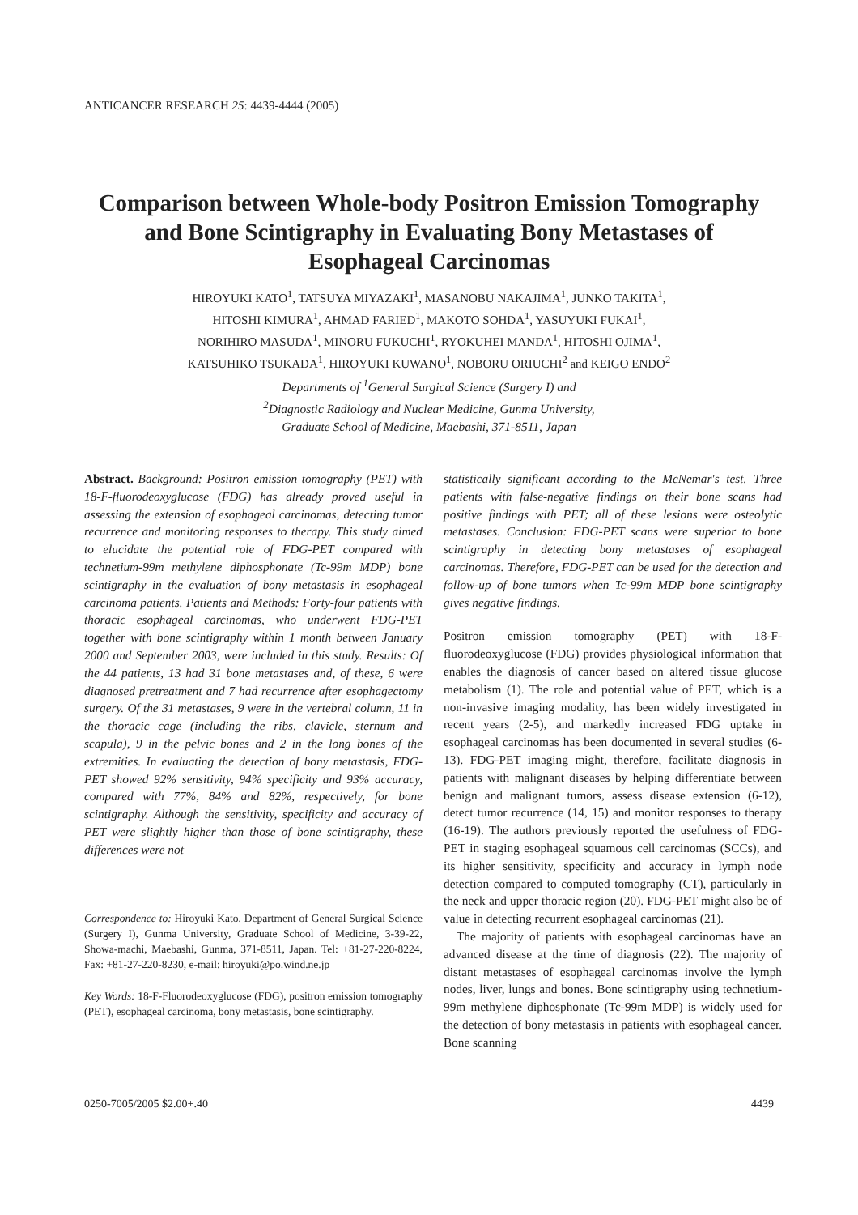ANTICANCER RESEARCH 25: 4439-4444 (2005)
Comparison between Whole-body Positron Emission Tomography and Bone Scintigraphy in Evaluating Bony Metastases of Esophageal Carcinomas
HIROYUKI KATO<sup>1</sup>, TATSUYA MIYAZAKI<sup>1</sup>, MASANOBU NAKAJIMA<sup>1</sup>, JUNKO TAKITA<sup>1</sup>,
HITOSHI KIMURA<sup>1</sup>, AHMAD FARIED<sup>1</sup>, MAKOTO SOHDA<sup>1</sup>, YASUYUKI FUKAI<sup>1</sup>,
NORIHIRO MASUDA<sup>1</sup>, MINORU FUKUCHI<sup>1</sup>, RYOKUHEI MANDA<sup>1</sup>, HITOSHI OJIMA<sup>1</sup>,
KATSUHIKO TSUKADA<sup>1</sup>, HIROYUKI KUWANO<sup>1</sup>, NOBORU ORIUCHI<sup>2</sup> and KEIGO ENDO<sup>2</sup>
Departments of <sup>1</sup>General Surgical Science (Surgery I) and
<sup>2</sup> Diagnostic Radiology and Nuclear Medicine, Gunma University,
Graduate School of Medicine, Maebashi, 371-8511, Japan
Abstract. Background: Positron emission tomography (PET) with 18-F-fluorodeoxyglucose (FDG) has already proved useful in assessing the extension of esophageal carcinomas, detecting tumor recurrence and monitoring responses to therapy. This study aimed to elucidate the potential role of FDG-PET compared with technetium-99m methylene diphosphonate (Tc-99m MDP) bone scintigraphy in the evaluation of bony metastasis in esophageal carcinoma patients. Patients and Methods: Forty-four patients with thoracic esophageal carcinomas, who underwent FDG-PET together with bone scintigraphy within 1 month between January 2000 and September 2003, were included in this study. Results: Of the 44 patients, 13 had 31 bone metastases and, of these, 6 were diagnosed pretreatment and 7 had recurrence after esophagectomy surgery. Of the 31 metastases, 9 were in the vertebral column, 11 in the thoracic cage (including the ribs, clavicle, sternum and scapula), 9 in the pelvic bones and 2 in the long bones of the extremities. In evaluating the detection of bony metastasis, FDG-PET showed 92% sensitivity, 94% specificity and 93% accuracy, compared with 77%, 84% and 82%, respectively, for bone scintigraphy. Although the sensitivity, specificity and accuracy of PET were slightly higher than those of bone scintigraphy, these differences were not
Correspondence to: Hiroyuki Kato, Department of General Surgical Science (Surgery I), Gunma University, Graduate School of Medicine, 3-39-22, Showa-machi, Maebashi, Gunma, 371-8511, Japan. Tel: +81-27-220-8224, Fax: +81-27-220-8230, e-mail: hiroyuki@po.wind.ne.jp
Key Words: 18-F-Fluorodeoxyglucose (FDG), positron emission tomography (PET), esophageal carcinoma, bony metastasis, bone scintigraphy.
statistically significant according to the McNemar's test. Three patients with false-negative findings on their bone scans had positive findings with PET; all of these lesions were osteolytic metastases. Conclusion: FDG-PET scans were superior to bone scintigraphy in detecting bony metastases of esophageal carcinomas. Therefore, FDG-PET can be used for the detection and follow-up of bone tumors when Tc-99m MDP bone scintigraphy gives negative findings.
Positron emission tomography (PET) with 18-F-fluorodeoxyglucose (FDG) provides physiological information that enables the diagnosis of cancer based on altered tissue glucose metabolism (1). The role and potential value of PET, which is a non-invasive imaging modality, has been widely investigated in recent years (2-5), and markedly increased FDG uptake in esophageal carcinomas has been documented in several studies (6-13). FDG-PET imaging might, therefore, facilitate diagnosis in patients with malignant diseases by helping differentiate between benign and malignant tumors, assess disease extension (6-12), detect tumor recurrence (14, 15) and monitor responses to therapy (16-19). The authors previously reported the usefulness of FDG-PET in staging esophageal squamous cell carcinomas (SCCs), and its higher sensitivity, specificity and accuracy in lymph node detection compared to computed tomography (CT), particularly in the neck and upper thoracic region (20). FDG-PET might also be of value in detecting recurrent esophageal carcinomas (21).
The majority of patients with esophageal carcinomas have an advanced disease at the time of diagnosis (22). The majority of distant metastases of esophageal carcinomas involve the lymph nodes, liver, lungs and bones. Bone scintigraphy using technetium-99m methylene diphosphonate (Tc-99m MDP) is widely used for the detection of bony metastasis in patients with esophageal cancer. Bone scanning
0250-7005/2005 $2.00+.40 4439